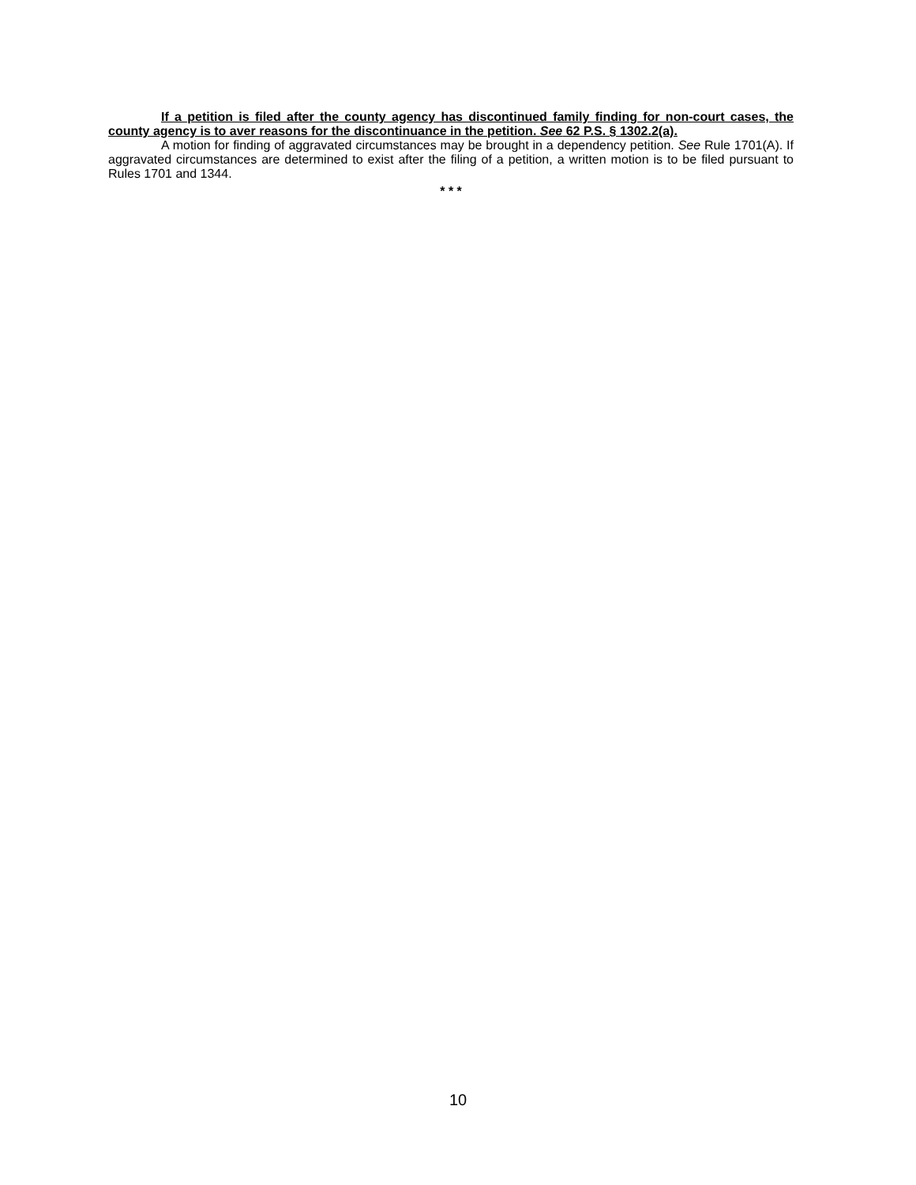If a petition is filed after the county agency has discontinued family finding for non-court cases, the county agency is to aver reasons for the discontinuance in the petition. See 62 P.S. § 1302.2(a).
A motion for finding of aggravated circumstances may be brought in a dependency petition. See Rule 1701(A). If aggravated circumstances are determined to exist after the filing of a petition, a written motion is to be filed pursuant to Rules 1701 and 1344.
* * *
10